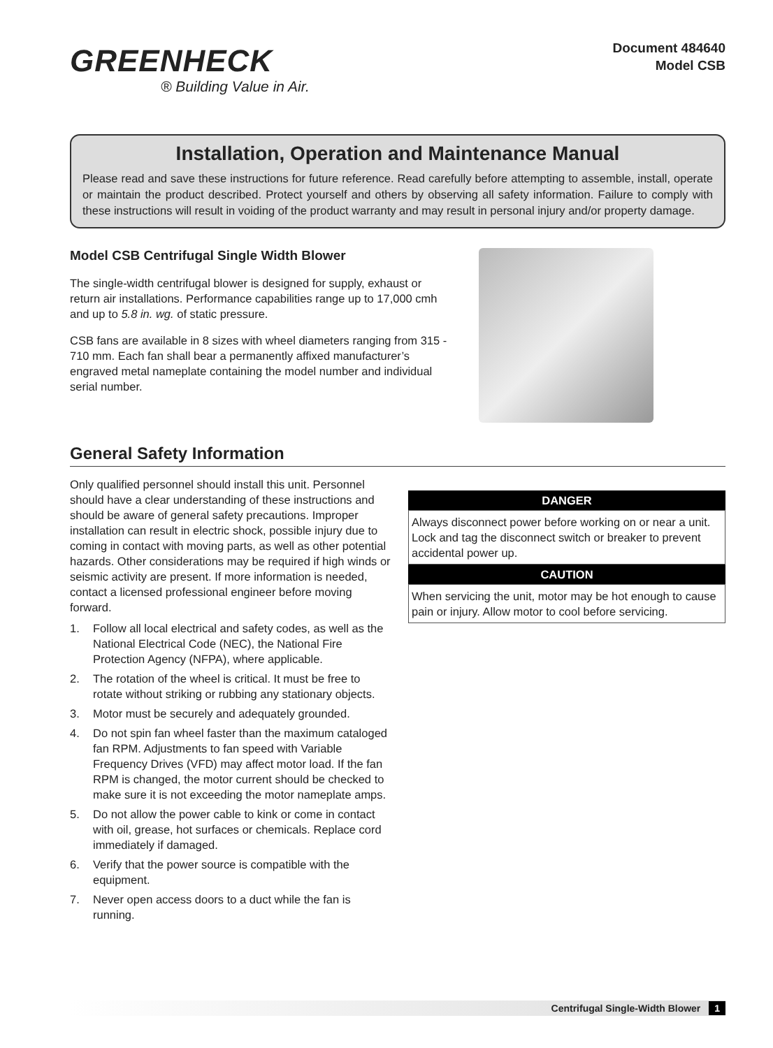GREENHECK
® Building Value in Air.
Document 484640
Model CSB
Installation, Operation and Maintenance Manual
Please read and save these instructions for future reference. Read carefully before attempting to assemble, install, operate or maintain the product described. Protect yourself and others by observing all safety information. Failure to comply with these instructions will result in voiding of the product warranty and may result in personal injury and/or property damage.
Model CSB Centrifugal Single Width Blower
The single-width centrifugal blower is designed for supply, exhaust or return air installations. Performance capabilities range up to 17,000 cmh and up to 5.8 in. wg. of static pressure.
CSB fans are available in 8 sizes with wheel diameters ranging from 315 - 710 mm. Each fan shall bear a permanently affixed manufacturer’s engraved metal nameplate containing the model number and individual serial number.
General Safety Information
Only qualified personnel should install this unit. Personnel should have a clear understanding of these instructions and should be aware of general safety precautions. Improper installation can result in electric shock, possible injury due to coming in contact with moving parts, as well as other potential hazards. Other considerations may be required if high winds or seismic activity are present. If more information is needed, contact a licensed professional engineer before moving forward.
1. Follow all local electrical and safety codes, as well as the National Electrical Code (NEC), the National Fire Protection Agency (NFPA), where applicable.
2. The rotation of the wheel is critical. It must be free to rotate without striking or rubbing any stationary objects.
3. Motor must be securely and adequately grounded.
4. Do not spin fan wheel faster than the maximum cataloged fan RPM. Adjustments to fan speed with Variable Frequency Drives (VFD) may affect motor load. If the fan RPM is changed, the motor current should be checked to make sure it is not exceeding the motor nameplate amps.
5. Do not allow the power cable to kink or come in contact with oil, grease, hot surfaces or chemicals. Replace cord immediately if damaged.
6. Verify that the power source is compatible with the equipment.
7. Never open access doors to a duct while the fan is running.
DANGER
Always disconnect power before working on or near a unit. Lock and tag the disconnect switch or breaker to prevent accidental power up.
CAUTION
When servicing the unit, motor may be hot enough to cause pain or injury. Allow motor to cool before servicing.
Centrifugal Single-Width Blower 1